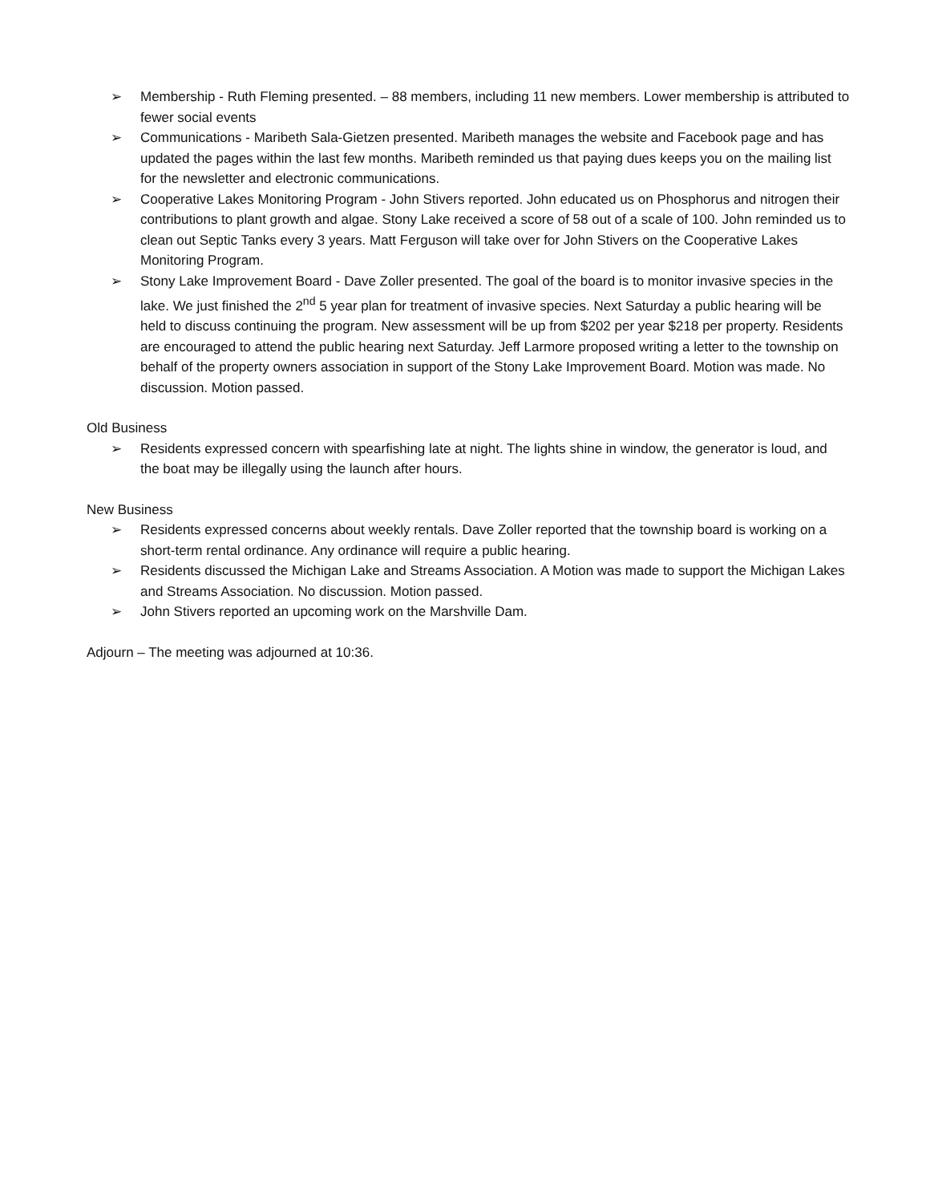➢ Membership - Ruth Fleming presented. – 88 members, including 11 new members. Lower membership is attributed to fewer social events
➢ Communications - Maribeth Sala-Gietzen presented. Maribeth manages the website and Facebook page and has updated the pages within the last few months. Maribeth reminded us that paying dues keeps you on the mailing list for the newsletter and electronic communications.
➢ Cooperative Lakes Monitoring Program - John Stivers reported. John educated us on Phosphorus and nitrogen their contributions to plant growth and algae. Stony Lake received a score of 58 out of a scale of 100. John reminded us to clean out Septic Tanks every 3 years. Matt Ferguson will take over for John Stivers on the Cooperative Lakes Monitoring Program.
➢ Stony Lake Improvement Board - Dave Zoller presented. The goal of the board is to monitor invasive species in the lake. We just finished the 2<sup>nd</sup> 5 year plan for treatment of invasive species. Next Saturday a public hearing will be held to discuss continuing the program. New assessment will be up from $202 per year $218 per property. Residents are encouraged to attend the public hearing next Saturday. Jeff Larmore proposed writing a letter to the township on behalf of the property owners association in support of the Stony Lake Improvement Board. Motion was made. No discussion. Motion passed.
Old Business
➢ Residents expressed concern with spearfishing late at night. The lights shine in window, the generator is loud, and the boat may be illegally using the launch after hours.
New Business
➢ Residents expressed concerns about weekly rentals. Dave Zoller reported that the township board is working on a short-term rental ordinance. Any ordinance will require a public hearing.
➢ Residents discussed the Michigan Lake and Streams Association. A Motion was made to support the Michigan Lakes and Streams Association. No discussion. Motion passed.
➢ John Stivers reported an upcoming work on the Marshville Dam.
Adjourn – The meeting was adjourned at 10:36.